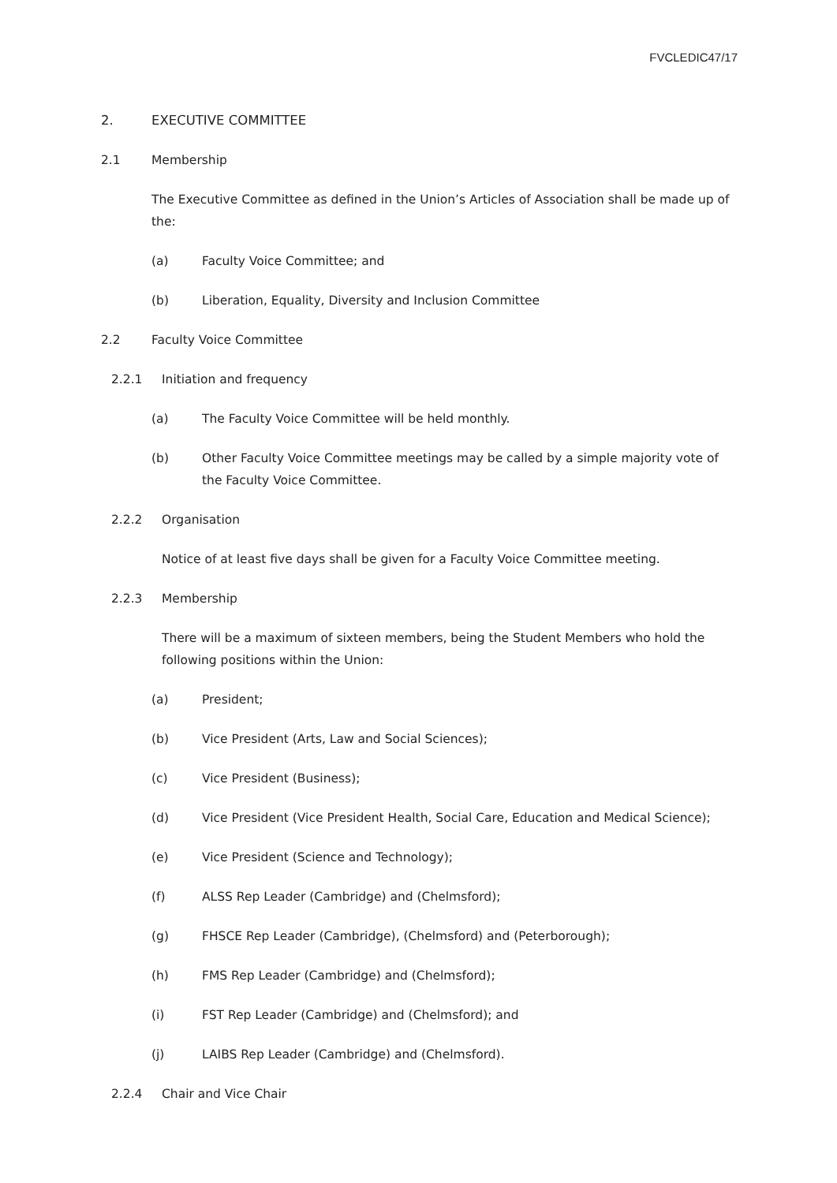FVCLEDIC47/17
2. EXECUTIVE COMMITTEE
2.1 Membership
The Executive Committee as defined in the Union’s Articles of Association shall be made up of the:
(a) Faculty Voice Committee; and
(b) Liberation, Equality, Diversity and Inclusion Committee
2.2 Faculty Voice Committee
2.2.1 Initiation and frequency
(a) The Faculty Voice Committee will be held monthly.
(b) Other Faculty Voice Committee meetings may be called by a simple majority vote of the Faculty Voice Committee.
2.2.2 Organisation
Notice of at least five days shall be given for a Faculty Voice Committee meeting.
2.2.3 Membership
There will be a maximum of sixteen members, being the Student Members who hold the following positions within the Union:
(a) President;
(b) Vice President (Arts, Law and Social Sciences);
(c) Vice President (Business);
(d) Vice President (Vice President Health, Social Care, Education and Medical Science);
(e) Vice President (Science and Technology);
(f) ALSS Rep Leader (Cambridge) and (Chelmsford);
(g) FHSCE Rep Leader (Cambridge), (Chelmsford) and (Peterborough);
(h) FMS Rep Leader (Cambridge) and (Chelmsford);
(i) FST Rep Leader (Cambridge) and (Chelmsford); and
(j) LAIBS Rep Leader (Cambridge) and (Chelmsford).
2.2.4 Chair and Vice Chair